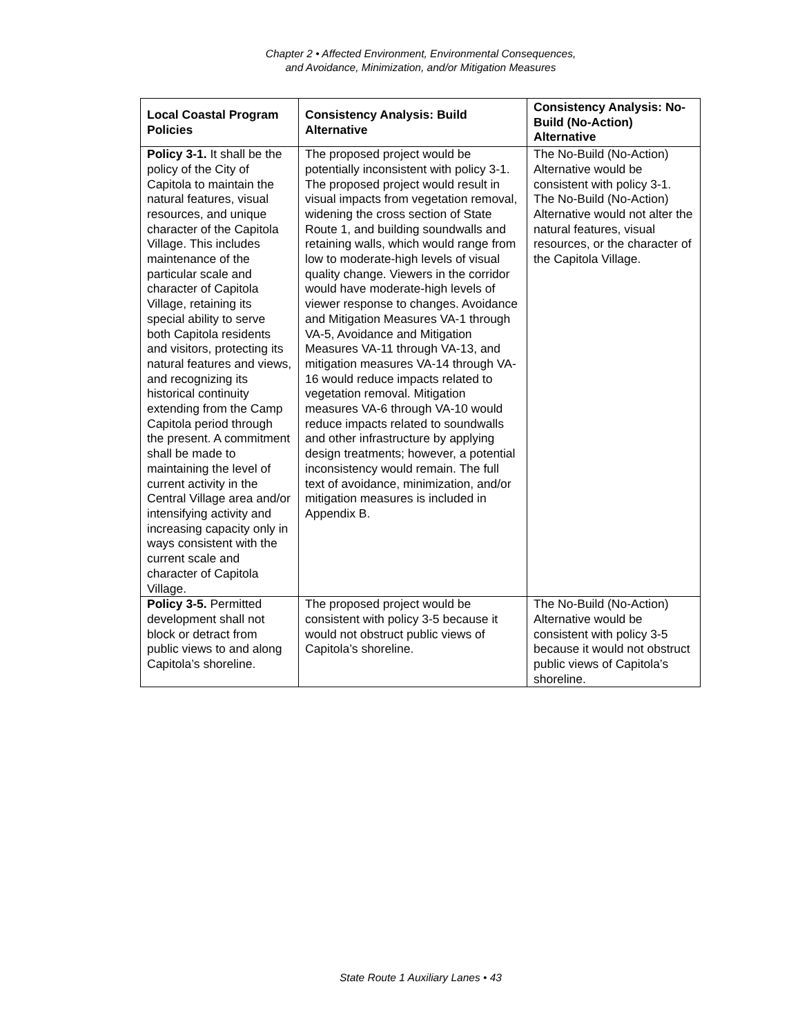Chapter 2 • Affected Environment, Environmental Consequences,
and Avoidance, Minimization, and/or Mitigation Measures
| Local Coastal Program Policies | Consistency Analysis: Build Alternative | Consistency Analysis: No-Build (No-Action) Alternative |
| --- | --- | --- |
| Policy 3-1. It shall be the policy of the City of Capitola to maintain the natural features, visual resources, and unique character of the Capitola Village. This includes maintenance of the particular scale and character of Capitola Village, retaining its special ability to serve both Capitola residents and visitors, protecting its natural features and views, and recognizing its historical continuity extending from the Camp Capitola period through the present. A commitment shall be made to maintaining the level of current activity in the Central Village area and/or intensifying activity and increasing capacity only in ways consistent with the current scale and character of Capitola Village. | The proposed project would be potentially inconsistent with policy 3-1. The proposed project would result in visual impacts from vegetation removal, widening the cross section of State Route 1, and building soundwalls and retaining walls, which would range from low to moderate-high levels of visual quality change. Viewers in the corridor would have moderate-high levels of viewer response to changes. Avoidance and Mitigation Measures VA-1 through VA-5, Avoidance and Mitigation Measures VA-11 through VA-13, and mitigation measures VA-14 through VA-16 would reduce impacts related to vegetation removal. Mitigation measures VA-6 through VA-10 would reduce impacts related to soundwalls and other infrastructure by applying design treatments; however, a potential inconsistency would remain. The full text of avoidance, minimization, and/or mitigation measures is included in Appendix B. | The No-Build (No-Action) Alternative would be consistent with policy 3-1. The No-Build (No-Action) Alternative would not alter the natural features, visual resources, or the character of the Capitola Village. |
| Policy 3-5. Permitted development shall not block or detract from public views to and along Capitola’s shoreline. | The proposed project would be consistent with policy 3-5 because it would not obstruct public views of Capitola’s shoreline. | The No-Build (No-Action) Alternative would be consistent with policy 3-5 because it would not obstruct public views of Capitola’s shoreline. |
State Route 1 Auxiliary Lanes • 43